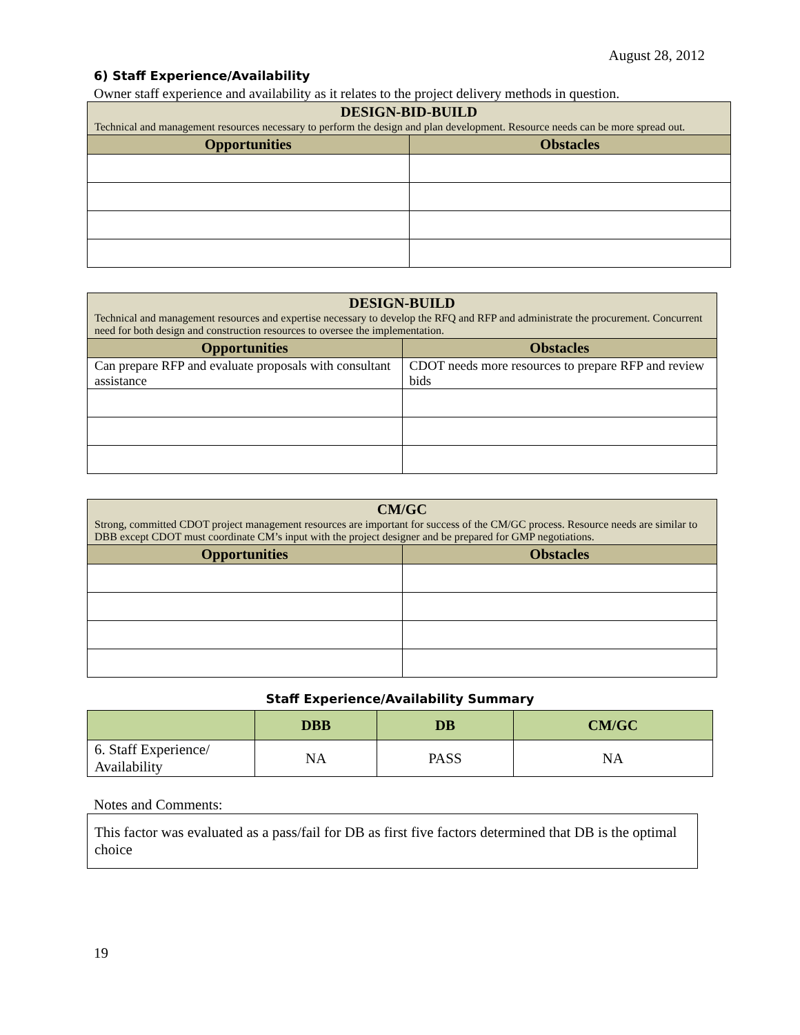August 28, 2012
6) Staff Experience/Availability
Owner staff experience and availability as it relates to the project delivery methods in question.
| DESIGN-BID-BUILD Technical and management resources necessary to perform the design and plan development. Resource needs can be more spread out. | |
| --- | --- |
| Opportunities | Obstacles |
| DESIGN-BUILD Technical and management resources and expertise necessary to develop the RFQ and RFP and administrate the procurement. Concurrent need for both design and construction resources to oversee the implementation. | |
| --- | --- |
| Opportunities | Obstacles |
| Can prepare RFP and evaluate proposals with consultant assistance | CDOT needs more resources to prepare RFP and review bids |
| CM/GC Strong, committed CDOT project management resources are important for success of the CM/GC process. Resource needs are similar to DBB except CDOT must coordinate CM’s input with the project designer and be prepared for GMP negotiations. | |
| --- | --- |
| Opportunities | Obstacles |
Staff Experience/Availability Summary
| | DBB | DB | CM/GC |
| --- | --- | --- | --- |
| 6. Staff Experience/ Availability | NA | PASS | NA |
Notes and Comments:
This factor was evaluated as a pass/fail for DB as first five factors determined that DB is the optimal choice
19